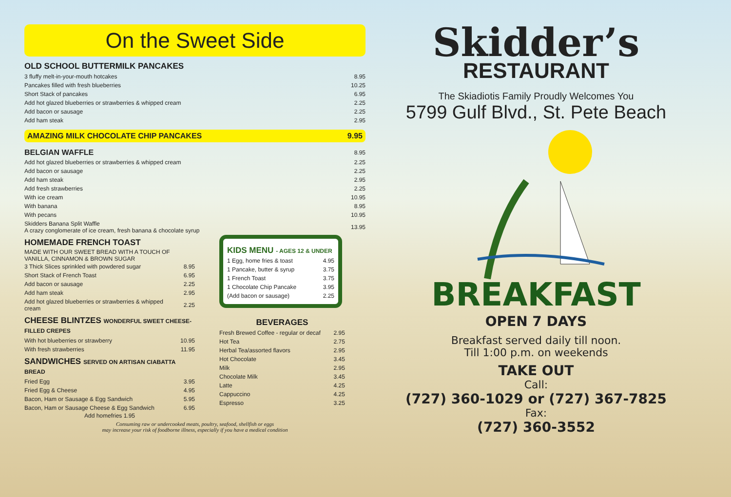On the Sweet Side
OLD SCHOOL BUTTERMILK PANCAKES
| 3 fluffy melt-in-your-mouth hotcakes | 8.95 |
| Pancakes filled with fresh blueberries | 10.25 |
| Short Stack of pancakes | 6.95 |
| Add hot glazed blueberries or strawberries & whipped cream | 2.25 |
| Add bacon or sausage | 2.25 |
| Add ham steak | 2.95 |
AMAZING MILK CHOCOLATE CHIP PANCAKES 9.95
| BELGIAN WAFFLE | 8.95 |
| Add hot glazed blueberries or strawberries & whipped cream | 2.25 |
| Add bacon or sausage | 2.25 |
| Add ham steak | 2.95 |
| Add fresh strawberries | 2.25 |
| With ice cream | 10.95 |
| With banana | 8.95 |
| With pecans | 10.95 |
| Skidders Banana Split Waffle A crazy conglomerate of ice cream, fresh banana & chocolate syrup | 13.95 |
HOMEMADE FRENCH TOAST
MADE WITH OUR SWEET BREAD WITH A TOUCH OF VANILLA, CINNAMON & BROWN SUGAR
| 3 Thick Slices sprinkled with powdered sugar | 8.95 |
| Short Stack of French Toast | 6.95 |
| Add bacon or sausage | 2.25 |
| Add ham steak | 2.95 |
| Add hot glazed blueberries or strawberries & whipped cream | 2.25 |
CHEESE BLINTZES WONDERFUL SWEET CHEESE-FILLED CREPES
| With hot blueberries or strawberry | 10.95 |
| With fresh strawberries | 11.95 |
SANDWICHES SERVED ON ARTISAN CIABATTA BREAD
| Fried Egg | 3.95 |
| Fried Egg & Cheese | 4.95 |
| Bacon, Ham or Sausage & Egg Sandwich | 5.95 |
| Bacon, Ham or Sausage Cheese & Egg Sandwich | 6.95 |
Add homefries 1.95
KIDS MENU - AGES 12 & UNDER
| 1 Egg, home fries & toast | 4.95 |
| 1 Pancake, butter & syrup | 3.75 |
| 1 French Toast | 3.75 |
| 1 Chocolate Chip Pancake | 3.95 |
| (Add bacon or sausage) | 2.25 |
BEVERAGES
| Fresh Brewed Coffee - regular or decaf | 2.95 |
| Hot Tea | 2.75 |
| Herbal Tea/assorted flavors | 2.95 |
| Hot Chocolate | 3.45 |
| Milk | 2.95 |
| Chocolate Milk | 3.45 |
| Latte | 4.25 |
| Cappuccino | 4.25 |
| Espresso | 3.25 |
Consuming raw or undercooked meats, poultry, seafood, shellfish or eggs
may increase your risk of foodborne illness, especially if you have a medical condition
Skidder’s
RESTAURANT
The Skiadiotis Family Proudly Welcomes You
5799 Gulf Blvd., St. Pete Beach
BREAKFAST
OPEN 7 DAYS
Breakfast served daily till noon.
Till 1:00 p.m. on weekends
TAKE OUT
Call:
(727) 360-1029 or (727) 367-7825
Fax:
(727) 360-3552